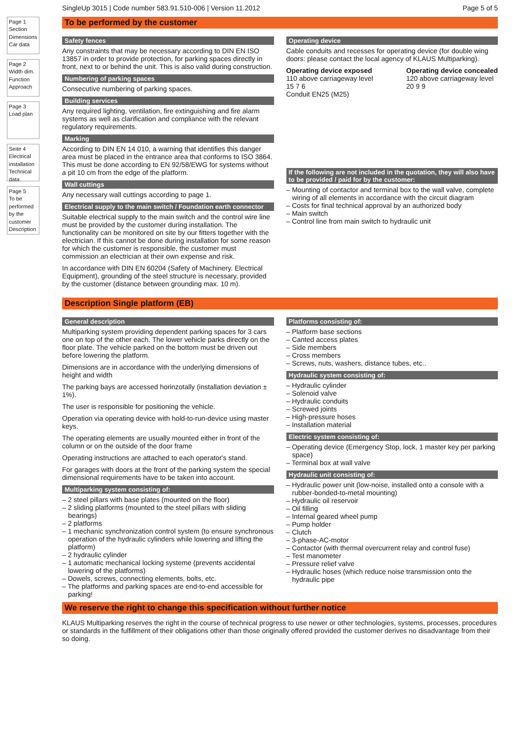SingleUp 3015 | Code number 583.91.510-006 | Version 11.2012 Page 5 of 5
Page 1
Section
Dimensions
Car data
Page 2
Width dim.
Function
Approach
Page 3
Load plan
Seite 4
Electrical installation
Technical data
Page 5
To be performed by the customer
Description
To be performed by the customer
Safety fences
Any constraints that may be necessary according to DIN EN ISO 13857 in order to provide protection, for parking spaces directly in front, next to or behind the unit. This is also valid during construction.
Numbering of parking spaces
Consecutive numbering of parking spaces.
Building services
Any required lighting, ventilation, fire extinguishing and fire alarm systems as well as clarification and compliance with the relevant regulatory requirements.
Marking
According to DIN EN 14 010, a warning that identifies this danger area must be placed in the entrance area that conforms to ISO 3864. This must be done according to EN 92/58/EWG for systems without a pit 10 cm from the edge of the platform.
Wall cuttings
Any necessary wall cuttings according to page 1.
Electrical supply to the main switch / Foundation earth connector
Suitable electrical supply to the main switch and the control wire line must be provided by the customer during installation. The functionality can be monitored on site by our fitters together with the electrician. If this cannot be done during installation for some reason for which the customer is responsible, the customer must commission an electrician at their own expense and risk.
In accordance with DIN EN 60204 (Safety of Machinery. Electrical Equipment), grounding of the steel structure is necessary, provided by the customer (distance between grounding max. 10 m).
Operating device
Cable conduits and recesses for operating device (for double wing doors: please contact the local agency of KLAUS Multiparking).
Operating device exposed
110 above carriageway level
15 7 6
Conduit EN25 (M25)
Operating device concealed
120 above carriageway level
20 9 9
If the following are not included in the quotation, they will also have to be provided / paid for by the customer:
– Mounting of contactor and terminal box to the wall valve, complete wiring of all elements in accordance with the circuit diagram
– Costs for final technical approval by an authorized body
– Main switch
– Control line from main switch to hydraulic unit
Description Single platform (EB)
General description
Multiparking system providing dependent parking spaces for 3 cars one on top of the other each. The lower vehicle parks directly on the floor plate. The vehicle parked on the bottom must be driven out before lowering the platform.
Dimensions are in accordance with the underlying dimensions of height and width
The parking bays are accessed horinzotally (installation deviation ± 1%).
The user is responsible for positioning the vehicle.
Operation via operating device with hold-to-run-device using master keys.
The operating elements are usually mounted either in front of the column or on the outside of the door frame
Operating instructions are attached to each operator's stand.
For garages with doors at the front of the parking system the special dimensional requirements have to be taken into account.
Multiparking system consisting of:
– 2 steel pillars with base plates (mounted on the floor)
– 2 sliding platforms (mounted to the steel pillars with sliding bearings)
– 2 platforms
– 1 mechanic synchronization control system (to ensure synchronous operation of the hydraulic cylinders while lowering and lifting the platform)
– 2 hydraulic cylinder
– 1 automatic mechanical locking systeme (prevents accidental lowering of the platforms)
– Dowels, screws, connecting elements, bolts, etc.
– The platforms and parking spaces are end-to-end accessible for parking!
Platforms consisting of:
– Platform base sections
– Canted access plates
– Side members
– Cross members
– Screws, nuts, washers, distance tubes, etc..
Hydraulic system consisting of:
– Hydraulic cylinder
– Solenoid valve
– Hydraulic conduits
– Screwed joints
– High-pressure hoses
– Installation material
Electric system consisting of:
– Operating device (Emergency Stop, lock, 1 master key per parking space)
– Terminal box at wall valve
Hydraulic unit consisting of:
– Hydraulic power unit (low-noise, installed onto a console with a rubber-bonded-to-metal mounting)
– Hydraulic oil reservoir
– Oil filling
– Internal geared wheel pump
– Pump holder
– Clutch
– 3-phase-AC-motor
– Contactor (with thermal overcurrent relay and control fuse)
– Test manometer
– Pressure relief valve
– Hydraulic hoses (which reduce noise transmission onto the hydraulic pipe
We reserve the right to change this specification without further notice
KLAUS Multiparking reserves the right in the course of technical progress to use newer or other technologies, systems, processes, procedures or standards in the fulfillment of their obligations other than those originally offered provided the customer derives no disadvantage from their so doing.